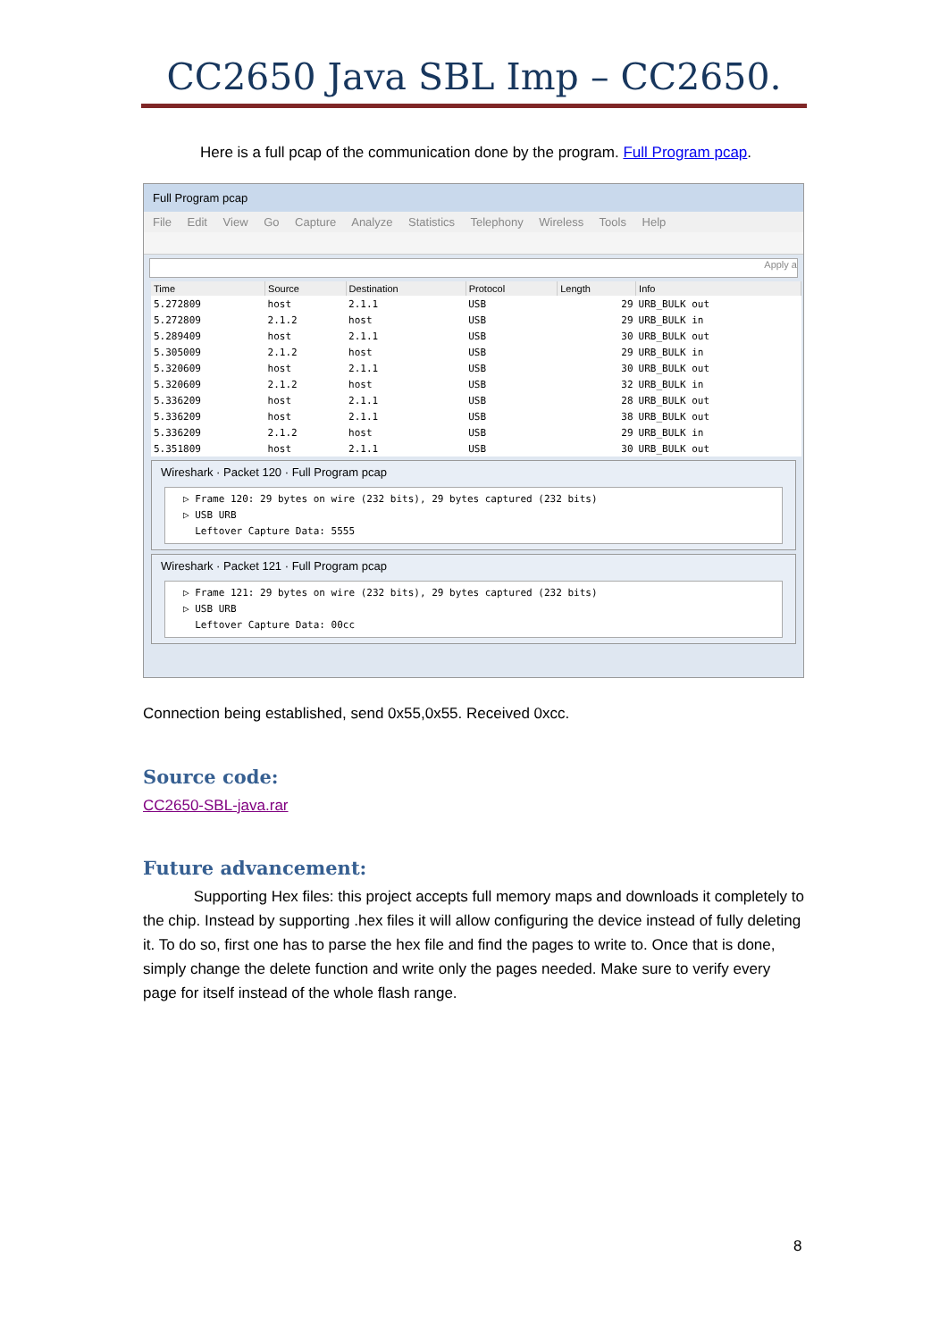CC2650 Java SBL Imp – CC2650.
Here is a full pcap of the communication done by the program. Full Program pcap.
Full Program pcap
File Edit View Go Capture Analyze Statistics Telephony Wireless Tools Help
Apply a
| Time | Source | Destination | Protocol | Length | Info |
| --- | --- | --- | --- | --- | --- |
| 5.272809 | host | 2.1.1 | USB | 29 | URB_BULK out |
| 5.272809 | 2.1.2 | host | USB | 29 | URB_BULK in |
| 5.289409 | host | 2.1.1 | USB | 30 | URB_BULK out |
| 5.305009 | 2.1.2 | host | USB | 29 | URB_BULK in |
| 5.320609 | host | 2.1.1 | USB | 30 | URB_BULK out |
| 5.320609 | 2.1.2 | host | USB | 32 | URB_BULK in |
| 5.336209 | host | 2.1.1 | USB | 28 | URB_BULK out |
| 5.336209 | host | 2.1.1 | USB | 38 | URB_BULK out |
| 5.336209 | 2.1.2 | host | USB | 29 | URB_BULK in |
| 5.351809 | host | 2.1.1 | USB | 30 | URB_BULK out |
Wireshark · Packet 120 · Full Program pcap
▷ Frame 120: 29 bytes on wire (232 bits), 29 bytes captured (232 bits)
▷ USB URB
Leftover Capture Data: 5555
Wireshark · Packet 121 · Full Program pcap
▷ Frame 121: 29 bytes on wire (232 bits), 29 bytes captured (232 bits)
▷ USB URB
Leftover Capture Data: 00cc
Connection being established, send 0x55,0x55. Received 0xcc.
Source code:
CC2650-SBL-java.rar
Future advancement:
Supporting Hex files: this project accepts full memory maps and downloads it completely to the chip. Instead by supporting .hex files it will allow configuring the device instead of fully deleting it. To do so, first one has to parse the hex file and find the pages to write to. Once that is done, simply change the delete function and write only the pages needed. Make sure to verify every page for itself instead of the whole flash range.
8